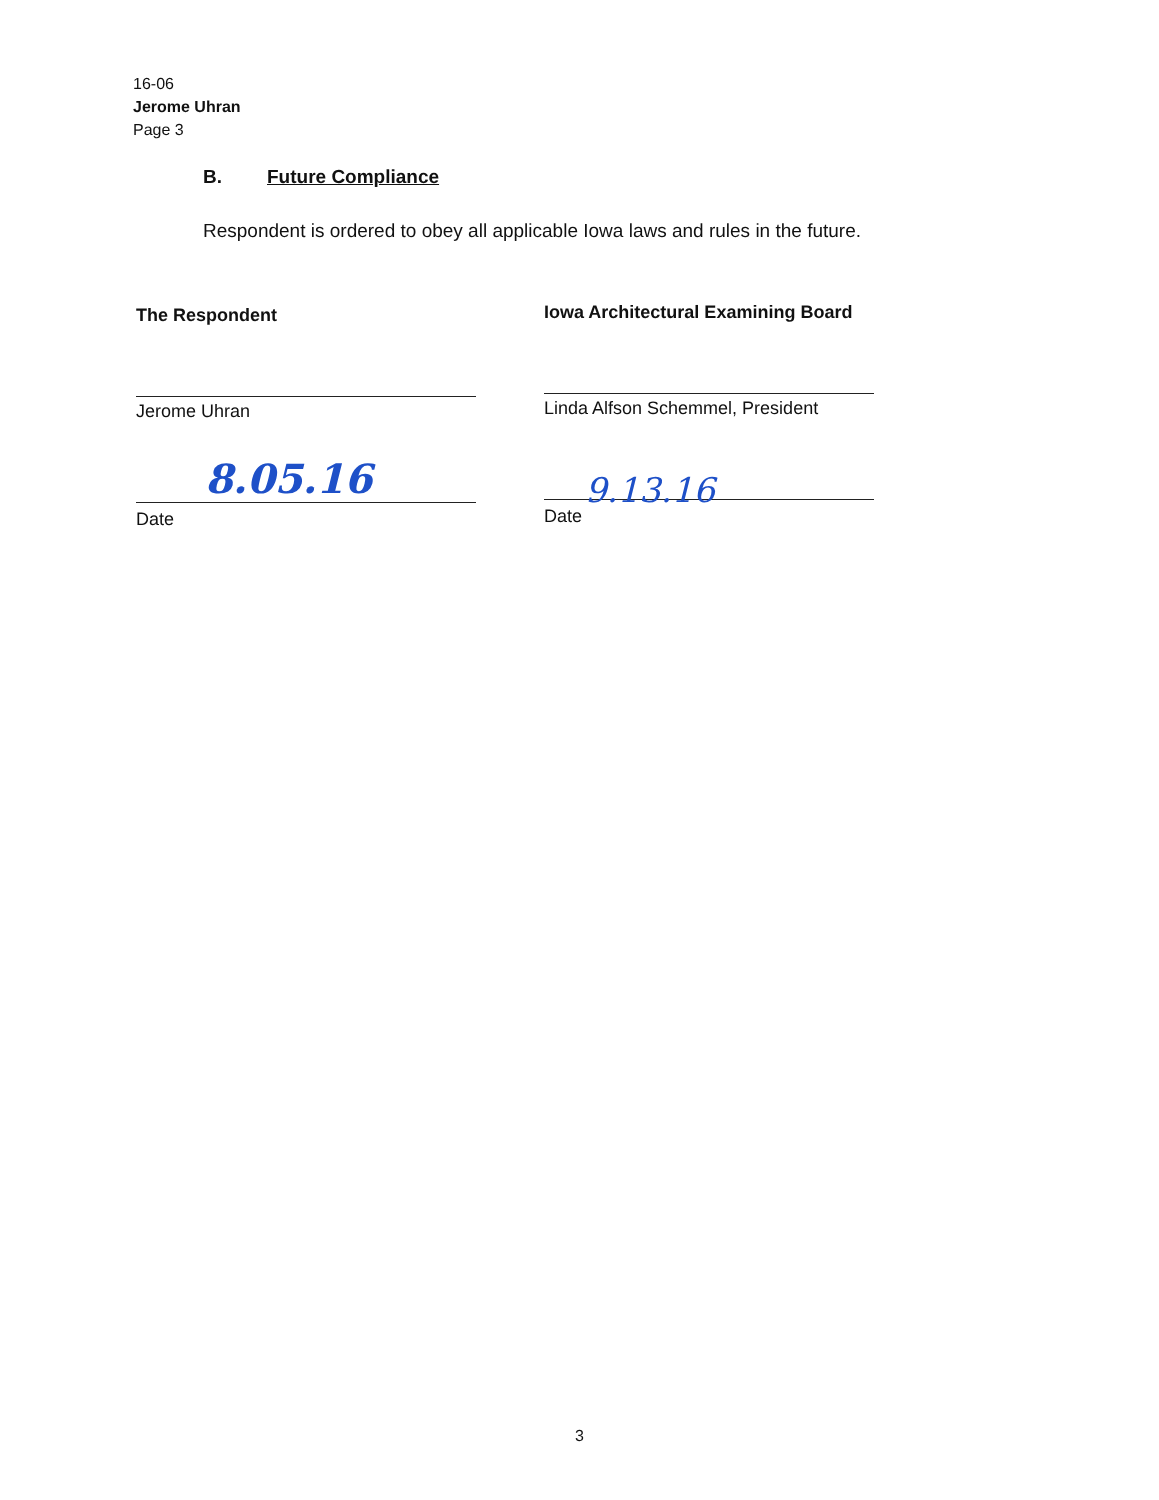16-06
Jerome Uhran
Page 3
B. Future Compliance
Respondent is ordered to obey all applicable Iowa laws and rules in the future.
The Respondent
Jerome Uhran
Date
Iowa Architectural Examining Board
Linda Alfson Schemmel, President
Date
8.05.16 9.13.16
3